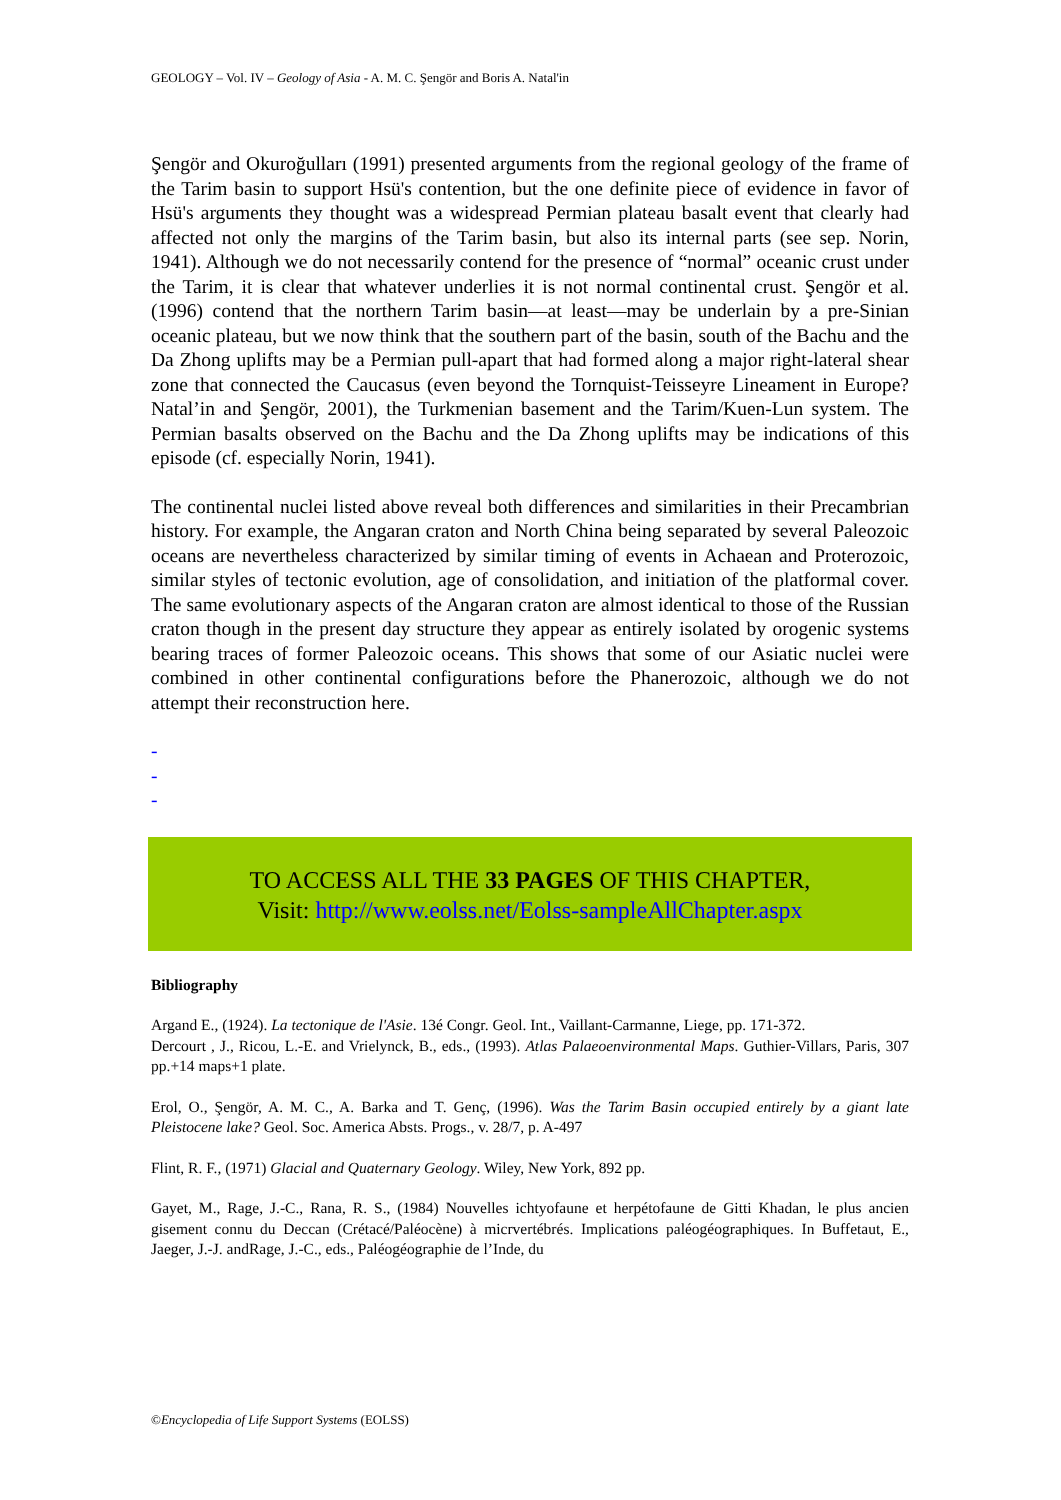GEOLOGY – Vol. IV – Geology of Asia - A. M. C. Şengör and Boris A. Natal'in
Şengör and Okuroğulları (1991) presented arguments from the regional geology of the frame of the Tarim basin to support Hsü's contention, but the one definite piece of evidence in favor of Hsü's arguments they thought was a widespread Permian plateau basalt event that clearly had affected not only the margins of the Tarim basin, but also its internal parts (see sep. Norin, 1941). Although we do not necessarily contend for the presence of “normal” oceanic crust under the Tarim, it is clear that whatever underlies it is not normal continental crust. Şengör et al. (1996) contend that the northern Tarim basin—at least—may be underlain by a pre-Sinian oceanic plateau, but we now think that the southern part of the basin, south of the Bachu and the Da Zhong uplifts may be a Permian pull-apart that had formed along a major right-lateral shear zone that connected the Caucasus (even beyond the Tornquist-Teisseyre Lineament in Europe? Natal’in and Şengör, 2001), the Turkmenian basement and the Tarim/Kuen-Lun system. The Permian basalts observed on the Bachu and the Da Zhong uplifts may be indications of this episode (cf. especially Norin, 1941).
The continental nuclei listed above reveal both differences and similarities in their Precambrian history. For example, the Angaran craton and North China being separated by several Paleozoic oceans are nevertheless characterized by similar timing of events in Achaean and Proterozoic, similar styles of tectonic evolution, age of consolidation, and initiation of the platformal cover. The same evolutionary aspects of the Angaran craton are almost identical to those of the Russian craton though in the present day structure they appear as entirely isolated by orogenic systems bearing traces of former Paleozoic oceans. This shows that some of our Asiatic nuclei were combined in other continental configurations before the Phanerozoic, although we do not attempt their reconstruction here.
-
-
-
TO ACCESS ALL THE 33 PAGES OF THIS CHAPTER,
Visit: http://www.eolss.net/Eolss-sampleAllChapter.aspx
Bibliography
Argand E., (1924). La tectonique de l'Asie. 13é Congr. Geol. Int., Vaillant-Carmanne, Liege, pp. 171-372.
Dercourt , J., Ricou, L.-E. and Vrielynck, B., eds., (1993). Atlas Palaeoenvironmental Maps. Guthier-Villars, Paris, 307 pp.+14 maps+1 plate.
Erol, O., Şengör, A. M. C., A. Barka and T. Genç, (1996). Was the Tarim Basin occupied entirely by a giant late Pleistocene lake? Geol. Soc. America Absts. Progs., v. 28/7, p. A-497
Flint, R. F., (1971) Glacial and Quaternary Geology. Wiley, New York, 892 pp.
Gayet, M., Rage, J.-C., Rana, R. S., (1984) Nouvelles ichtyofaune et herpétofaune de Gitti Khadan, le plus ancien gisement connu du Deccan (Crétacé/Paléocène) à micrvertébrés. Implications paléogéographiques. In Buffetaut, E., Jaeger, J.-J. andRage, J.-C., eds., Paléogéographie de l’Inde, du
©Encyclopedia of Life Support Systems (EOLSS)